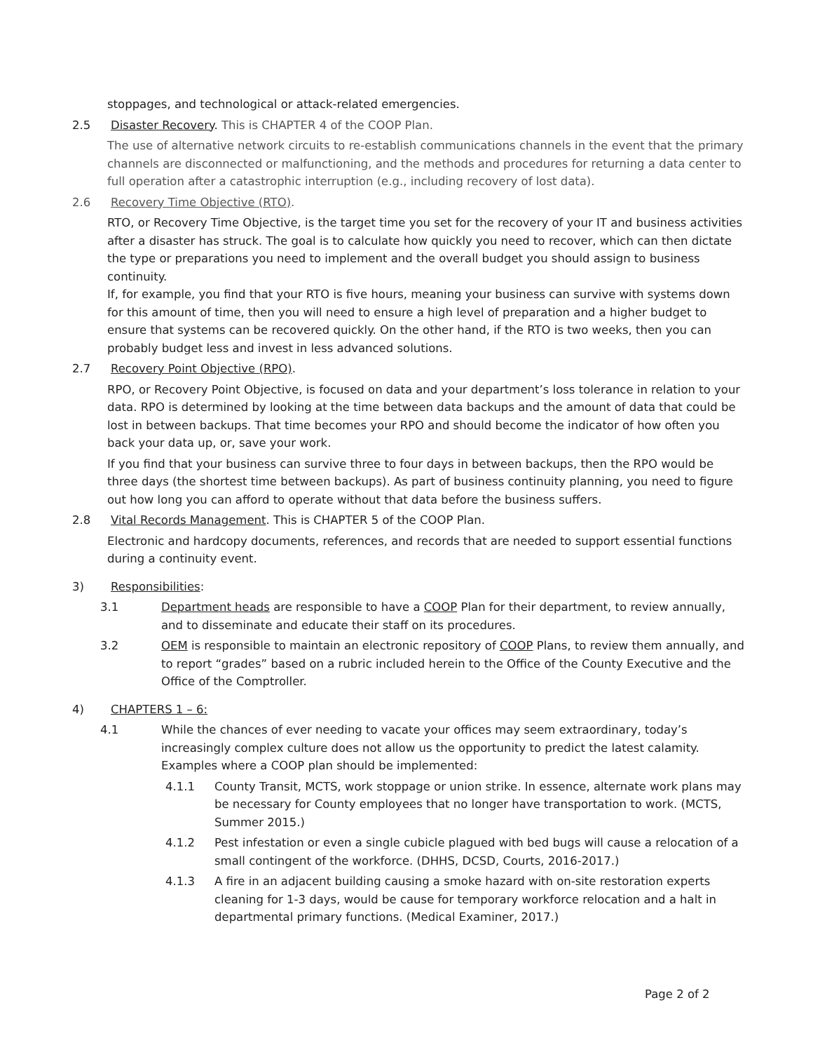stoppages, and technological or attack-related emergencies.
2.5 Disaster Recovery. This is CHAPTER 4 of the COOP Plan.
The use of alternative network circuits to re-establish communications channels in the event that the primary channels are disconnected or malfunctioning, and the methods and procedures for returning a data center to full operation after a catastrophic interruption (e.g., including recovery of lost data).
2.6 Recovery Time Objective (RTO).
RTO, or Recovery Time Objective, is the target time you set for the recovery of your IT and business activities after a disaster has struck. The goal is to calculate how quickly you need to recover, which can then dictate the type or preparations you need to implement and the overall budget you should assign to business continuity.
If, for example, you find that your RTO is five hours, meaning your business can survive with systems down for this amount of time, then you will need to ensure a high level of preparation and a higher budget to ensure that systems can be recovered quickly. On the other hand, if the RTO is two weeks, then you can probably budget less and invest in less advanced solutions.
2.7 Recovery Point Objective (RPO).
RPO, or Recovery Point Objective, is focused on data and your department’s loss tolerance in relation to your data. RPO is determined by looking at the time between data backups and the amount of data that could be lost in between backups. That time becomes your RPO and should become the indicator of how often you back your data up, or, save your work.
If you find that your business can survive three to four days in between backups, then the RPO would be three days (the shortest time between backups). As part of business continuity planning, you need to figure out how long you can afford to operate without that data before the business suffers.
2.8 Vital Records Management. This is CHAPTER 5 of the COOP Plan.
Electronic and hardcopy documents, references, and records that are needed to support essential functions during a continuity event.
3) Responsibilities:
3.1 Department heads are responsible to have a COOP Plan for their department, to review annually, and to disseminate and educate their staff on its procedures.
3.2 OEM is responsible to maintain an electronic repository of COOP Plans, to review them annually, and to report “grades” based on a rubric included herein to the Office of the County Executive and the Office of the Comptroller.
4) CHAPTERS 1 – 6:
4.1 While the chances of ever needing to vacate your offices may seem extraordinary, today’s increasingly complex culture does not allow us the opportunity to predict the latest calamity. Examples where a COOP plan should be implemented:
4.1.1 County Transit, MCTS, work stoppage or union strike. In essence, alternate work plans may be necessary for County employees that no longer have transportation to work. (MCTS, Summer 2015.)
4.1.2 Pest infestation or even a single cubicle plagued with bed bugs will cause a relocation of a small contingent of the workforce. (DHHS, DCSD, Courts, 2016-2017.)
4.1.3 A fire in an adjacent building causing a smoke hazard with on-site restoration experts cleaning for 1-3 days, would be cause for temporary workforce relocation and a halt in departmental primary functions. (Medical Examiner, 2017.)
Page 2 of 2